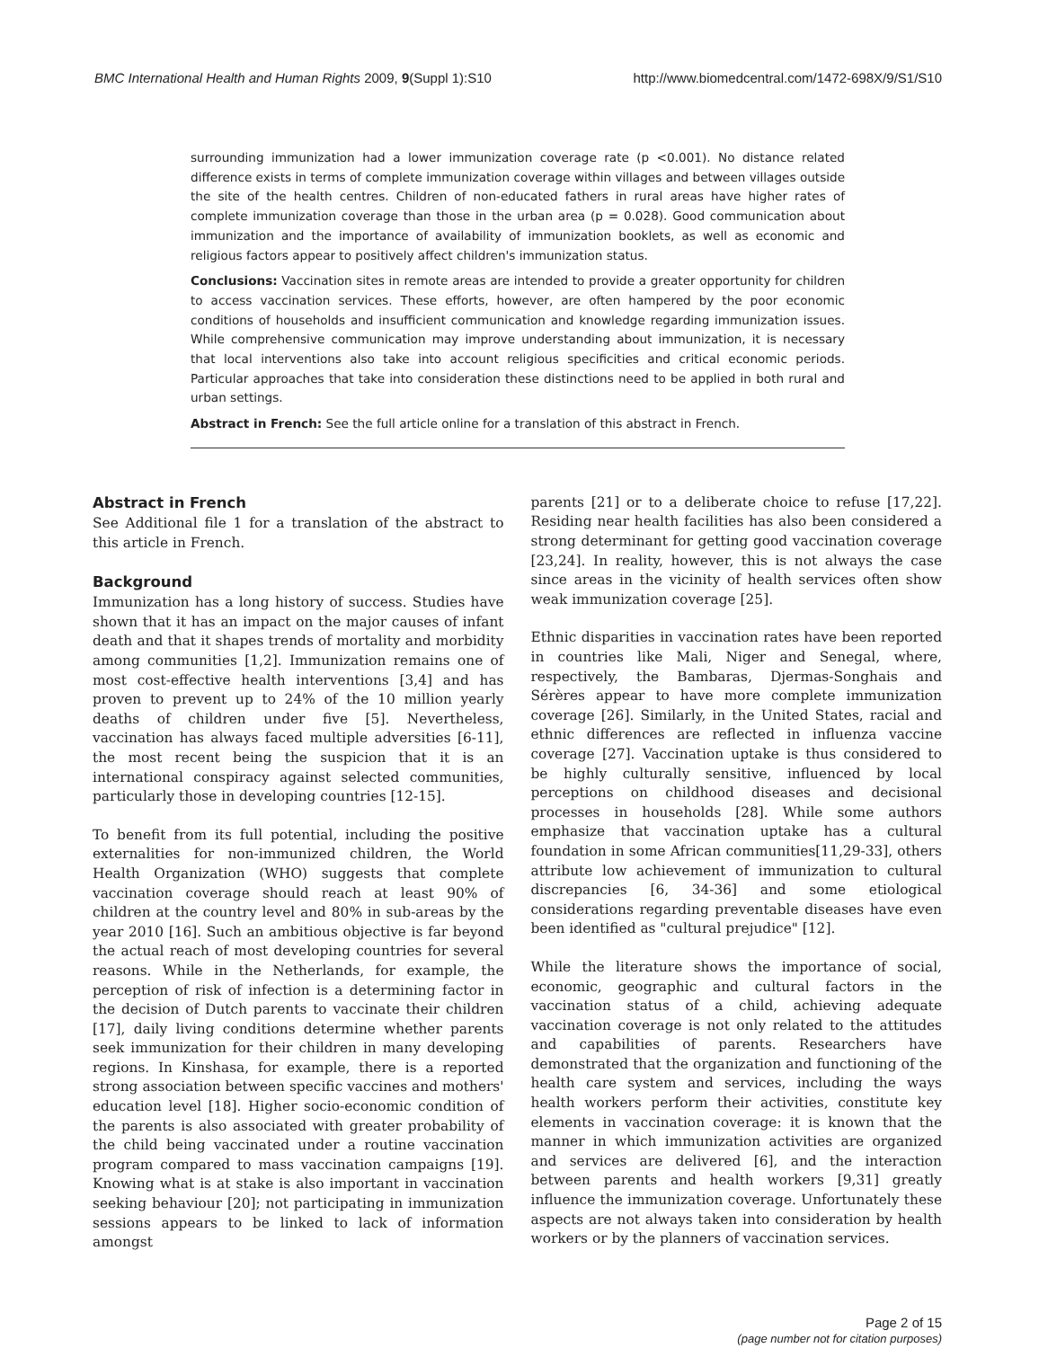BMC International Health and Human Rights 2009, 9(Suppl 1):S10 http://www.biomedcentral.com/1472-698X/9/S1/S10
surrounding immunization had a lower immunization coverage rate (p <0.001). No distance related difference exists in terms of complete immunization coverage within villages and between villages outside the site of the health centres. Children of non-educated fathers in rural areas have higher rates of complete immunization coverage than those in the urban area (p = 0.028). Good communication about immunization and the importance of availability of immunization booklets, as well as economic and religious factors appear to positively affect children's immunization status.
Conclusions: Vaccination sites in remote areas are intended to provide a greater opportunity for children to access vaccination services. These efforts, however, are often hampered by the poor economic conditions of households and insufficient communication and knowledge regarding immunization issues. While comprehensive communication may improve understanding about immunization, it is necessary that local interventions also take into account religious specificities and critical economic periods. Particular approaches that take into consideration these distinctions need to be applied in both rural and urban settings.
Abstract in French: See the full article online for a translation of this abstract in French.
Abstract in French
See Additional file 1 for a translation of the abstract to this article in French.
Background
Immunization has a long history of success. Studies have shown that it has an impact on the major causes of infant death and that it shapes trends of mortality and morbidity among communities [1,2]. Immunization remains one of most cost-effective health interventions [3,4] and has proven to prevent up to 24% of the 10 million yearly deaths of children under five [5]. Nevertheless, vaccination has always faced multiple adversities [6-11], the most recent being the suspicion that it is an international conspiracy against selected communities, particularly those in developing countries [12-15].
To benefit from its full potential, including the positive externalities for non-immunized children, the World Health Organization (WHO) suggests that complete vaccination coverage should reach at least 90% of children at the country level and 80% in sub-areas by the year 2010 [16]. Such an ambitious objective is far beyond the actual reach of most developing countries for several reasons. While in the Netherlands, for example, the perception of risk of infection is a determining factor in the decision of Dutch parents to vaccinate their children [17], daily living conditions determine whether parents seek immunization for their children in many developing regions. In Kinshasa, for example, there is a reported strong association between specific vaccines and mothers' education level [18]. Higher socio-economic condition of the parents is also associated with greater probability of the child being vaccinated under a routine vaccination program compared to mass vaccination campaigns [19]. Knowing what is at stake is also important in vaccination seeking behaviour [20]; not participating in immunization sessions appears to be linked to lack of information amongst
parents [21] or to a deliberate choice to refuse [17,22]. Residing near health facilities has also been considered a strong determinant for getting good vaccination coverage [23,24]. In reality, however, this is not always the case since areas in the vicinity of health services often show weak immunization coverage [25].
Ethnic disparities in vaccination rates have been reported in countries like Mali, Niger and Senegal, where, respectively, the Bambaras, Djermas-Songhais and Sérères appear to have more complete immunization coverage [26]. Similarly, in the United States, racial and ethnic differences are reflected in influenza vaccine coverage [27]. Vaccination uptake is thus considered to be highly culturally sensitive, influenced by local perceptions on childhood diseases and decisional processes in households [28]. While some authors emphasize that vaccination uptake has a cultural foundation in some African communities[11,29-33], others attribute low achievement of immunization to cultural discrepancies [6, 34-36] and some etiological considerations regarding preventable diseases have even been identified as "cultural prejudice" [12].
While the literature shows the importance of social, economic, geographic and cultural factors in the vaccination status of a child, achieving adequate vaccination coverage is not only related to the attitudes and capabilities of parents. Researchers have demonstrated that the organization and functioning of the health care system and services, including the ways health workers perform their activities, constitute key elements in vaccination coverage: it is known that the manner in which immunization activities are organized and services are delivered [6], and the interaction between parents and health workers [9,31] greatly influence the immunization coverage. Unfortunately these aspects are not always taken into consideration by health workers or by the planners of vaccination services.
Page 2 of 15
(page number not for citation purposes)